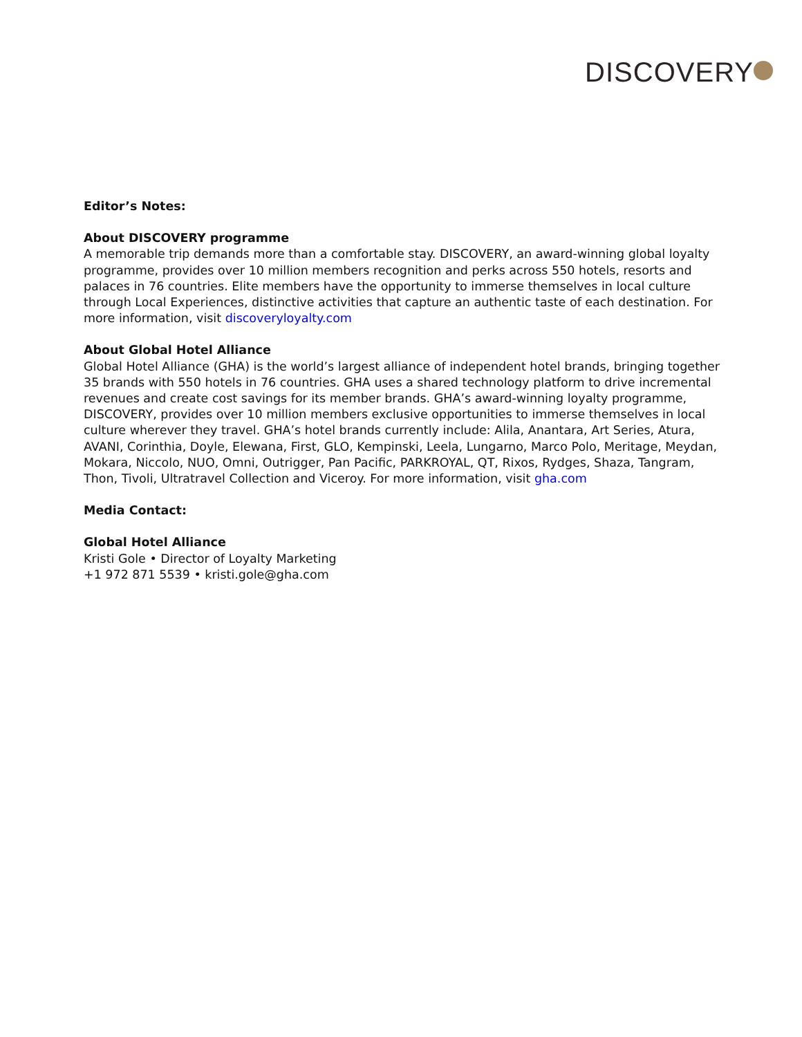DISCOVERY
Editor’s Notes:
About DISCOVERY programme
A memorable trip demands more than a comfortable stay. DISCOVERY, an award-winning global loyalty programme, provides over 10 million members recognition and perks across 550 hotels, resorts and palaces in 76 countries. Elite members have the opportunity to immerse themselves in local culture through Local Experiences, distinctive activities that capture an authentic taste of each destination. For more information, visit discoveryloyalty.com
About Global Hotel Alliance
Global Hotel Alliance (GHA) is the world’s largest alliance of independent hotel brands, bringing together 35 brands with 550 hotels in 76 countries. GHA uses a shared technology platform to drive incremental revenues and create cost savings for its member brands. GHA’s award-winning loyalty programme, DISCOVERY, provides over 10 million members exclusive opportunities to immerse themselves in local culture wherever they travel. GHA’s hotel brands currently include: Alila, Anantara, Art Series, Atura, AVANI, Corinthia, Doyle, Elewana, First, GLO, Kempinski, Leela, Lungarno, Marco Polo, Meritage, Meydan, Mokara, Niccolo, NUO, Omni, Outrigger, Pan Pacific, PARKROYAL, QT, Rixos, Rydges, Shaza, Tangram, Thon, Tivoli, Ultratravel Collection and Viceroy. For more information, visit gha.com
Media Contact:
Global Hotel Alliance
Kristi Gole • Director of Loyalty Marketing
+1 972 871 5539 • kristi.gole@gha.com